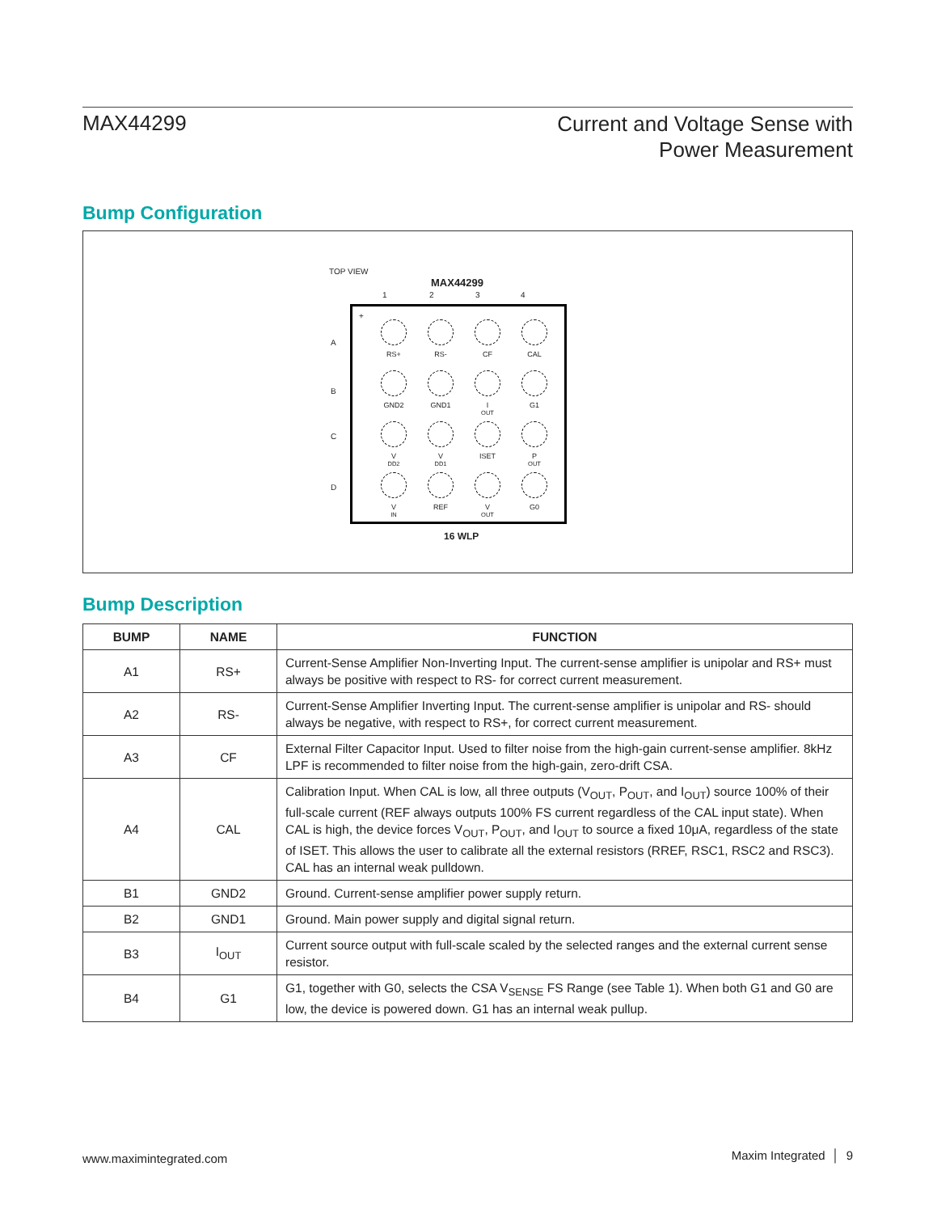MAX44299
Current and Voltage Sense with
Power Measurement
Bump Configuration
TOP VIEW
MAX44299
1 2 3 4
A
B
C
D
+
RS+
RS-
CF
CAL
GND2
GND1
I<sub>OUT</sub>
G1
V<sub>DD2</sub>
V<sub>DD1</sub>
ISET
P<sub>OUT</sub>
V<sub>IN</sub>
REF
V<sub>OUT</sub>
G0
16 WLP
Bump Description
| BUMP | NAME | FUNCTION |
| --- | --- | --- |
| A1 | RS+ | Current-Sense Amplifier Non-Inverting Input. The current-sense amplifier is unipolar and RS+ must always be positive with respect to RS- for correct current measurement. |
| A2 | RS- | Current-Sense Amplifier Inverting Input. The current-sense amplifier is unipolar and RS- should always be negative, with respect to RS+, for correct current measurement. |
| A3 | CF | External Filter Capacitor Input. Used to filter noise from the high-gain current-sense amplifier. 8kHz LPF is recommended to filter noise from the high-gain, zero-drift CSA. |
| A4 | CAL | Calibration Input. When CAL is low, all three outputs (V<sub>OUT</sub>, P<sub>OUT</sub>, and I<sub>OUT</sub>) source 100% of their full-scale current (REF always outputs 100% FS current regardless of the CAL input state). When CAL is high, the device forces V<sub>OUT</sub>, P<sub>OUT</sub>, and I<sub>OUT</sub> to source a fixed 10μA, regardless of the state of ISET. This allows the user to calibrate all the external resistors (RREF, RSC1, RSC2 and RSC3). CAL has an internal weak pulldown. |
| B1 | GND2 | Ground. Current-sense amplifier power supply return. |
| B2 | GND1 | Ground. Main power supply and digital signal return. |
| B3 | I<sub>OUT</sub> | Current source output with full-scale scaled by the selected ranges and the external current sense resistor. |
| B4 | G1 | G1, together with G0, selects the CSA V<sub>SENSE</sub> FS Range (see Table 1). When both G1 and G0 are low, the device is powered down. G1 has an internal weak pullup. |
www.maximintegrated.com Maxim Integrated │ 9